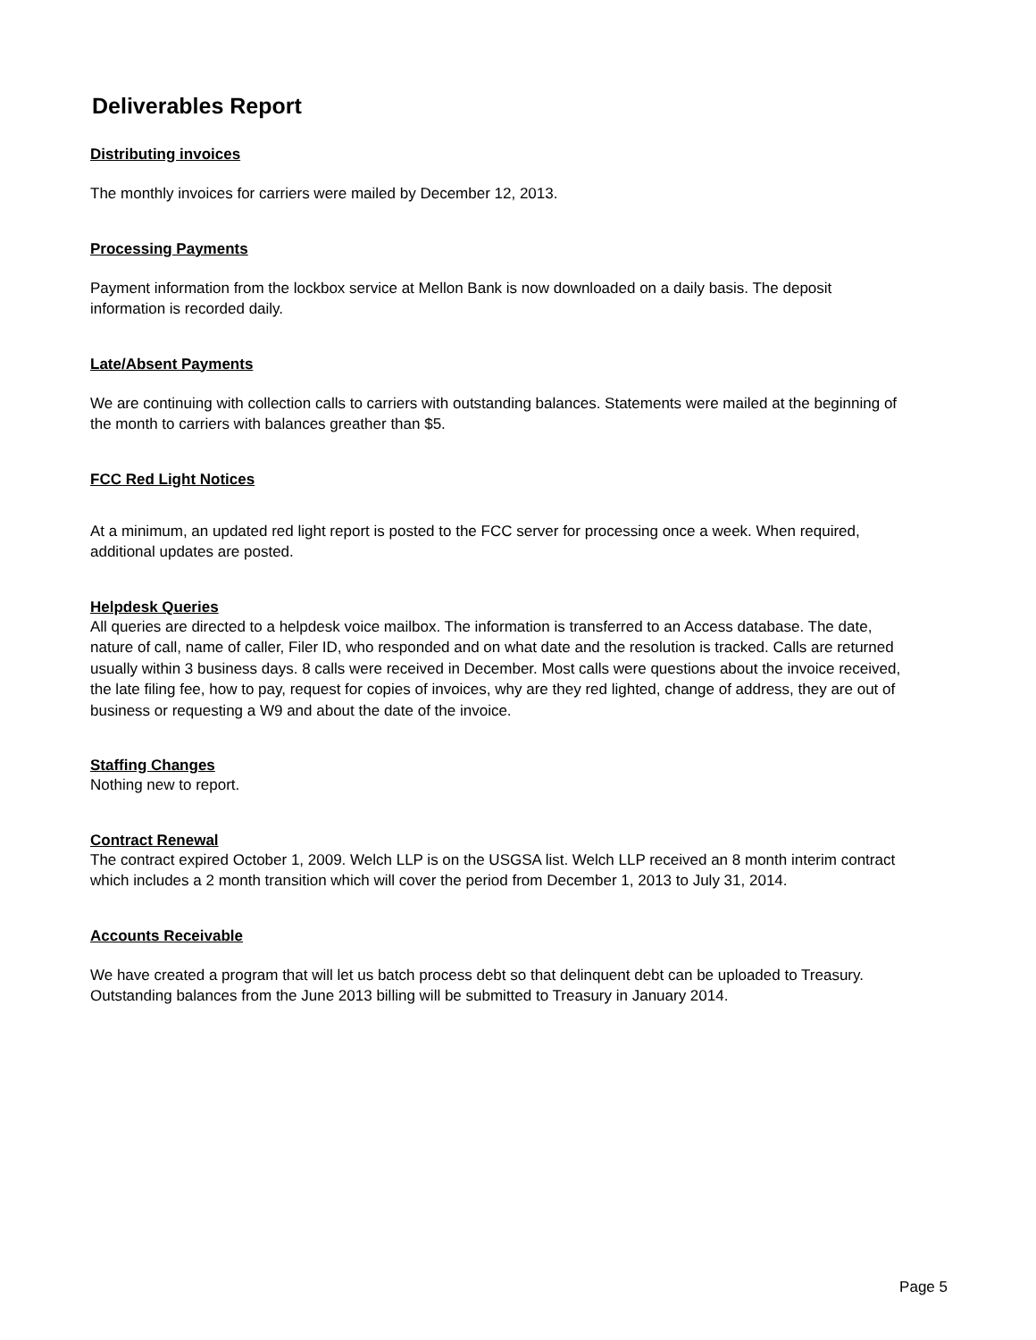Deliverables Report
Distributing invoices
The monthly invoices for carriers were mailed by December 12, 2013.
Processing Payments
Payment information from the lockbox service at Mellon Bank is now downloaded on a daily basis. The deposit information is recorded daily.
Late/Absent Payments
We are continuing with collection calls to carriers with outstanding balances. Statements were mailed at the beginning of the month to carriers with balances greather than $5.
FCC Red Light Notices
At a minimum, an updated red light report is posted to the FCC server for processing once a week. When required, additional updates are posted.
Helpdesk Queries
All queries are directed to a helpdesk voice mailbox. The information is transferred to an Access database. The date, nature of call, name of caller, Filer ID, who responded and on what date and the resolution is tracked. Calls are returned usually within 3 business days. 8 calls were received in December. Most calls were questions about the invoice received, the late filing fee, how to pay, request for copies of invoices, why are they red lighted, change of address, they are out of business or requesting a W9 and about the date of the invoice.
Staffing Changes
Nothing new to report.
Contract Renewal
The contract expired October 1, 2009. Welch LLP is on the USGSA list. Welch LLP received an 8 month interim contract which includes a 2 month transition which will cover the period from December 1, 2013 to July 31, 2014.
Accounts Receivable
We have created a program that will let us batch process debt so that delinquent debt can be uploaded to Treasury. Outstanding balances from the June 2013 billing will be submitted to Treasury in January 2014.
Page 5